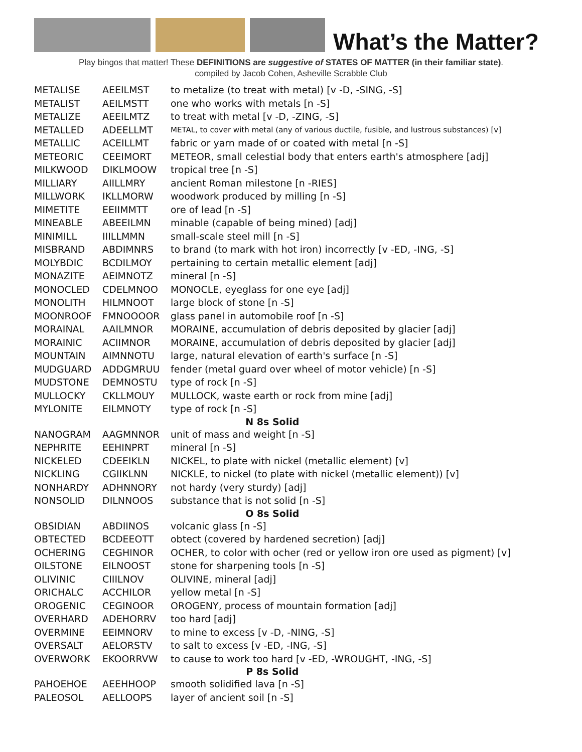What’s the Matter?
Play bingos that matter! These DEFINITIONS are suggestive of STATES OF MATTER (in their familiar state).
compiled by Jacob Cohen, Asheville Scrabble Club
| METALISE | AEEILMST | to metalize (to treat with metal) [v -D, -SING, -S] |
| METALIST | AEILMSTT | one who works with metals [n -S] |
| METALIZE | AEEILMTZ | to treat with metal [v -D, -ZING, -S] |
| METALLED | ADEELLMT | METAL, to cover with metal (any of various ductile, fusible, and lustrous substances) [v] |
| METALLIC | ACEILLMT | fabric or yarn made of or coated with metal [n -S] |
| METEORIC | CEEIMORT | METEOR, small celestial body that enters earth's atmosphere [adj] |
| MILKWOOD | DIKLMOOW | tropical tree [n -S] |
| MILLIARY | AIILLMRY | ancient Roman milestone [n -RIES] |
| MILLWORK | IKLLMORW | woodwork produced by milling [n -S] |
| MIMETITE | EEIIMMTT | ore of lead [n -S] |
| MINEABLE | ABEEILMN | minable (capable of being mined) [adj] |
| MINIMILL | IIILLMMN | small-scale steel mill [n -S] |
| MISBRAND | ABDIMNRS | to brand (to mark with hot iron) incorrectly [v -ED, -ING, -S] |
| MOLYBDIC | BCDILMOY | pertaining to certain metallic element [adj] |
| MONAZITE | AEIMNOTZ | mineral [n -S] |
| MONOCLED | CDELMNOO | MONOCLE, eyeglass for one eye [adj] |
| MONOLITH | HILMNOOT | large block of stone [n -S] |
| MOONROOF | FMNOOOOR | glass panel in automobile roof [n -S] |
| MORAINAL | AAILMNOR | MORAINE, accumulation of debris deposited by glacier [adj] |
| MORAINIC | ACIIMNOR | MORAINE, accumulation of debris deposited by glacier [adj] |
| MOUNTAIN | AIMNNOTU | large, natural elevation of earth's surface [n -S] |
| MUDGUARD | ADDGMRUU | fender (metal guard over wheel of motor vehicle) [n -S] |
| MUDSTONE | DEMNOSTU | type of rock [n -S] |
| MULLOCKY | CKLLMOUY | MULLOCK, waste earth or rock from mine [adj] |
| MYLONITE | EILMNOTY | type of rock [n -S] |
| N 8s Solid | | |
| NANOGRAM | AAGMNNOR | unit of mass and weight [n -S] |
| NEPHRITE | EEHINPRT | mineral [n -S] |
| NICKELED | CDEEIKLN | NICKEL, to plate with nickel (metallic element) [v] |
| NICKLING | CGIIKLNN | NICKLE, to nickel (to plate with nickel (metallic element)) [v] |
| NONHARDY | ADHNNORY | not hardy (very sturdy) [adj] |
| NONSOLID | DILNNOOS | substance that is not solid [n -S] |
| O 8s Solid | | |
| OBSIDIAN | ABDIINOS | volcanic glass [n -S] |
| OBTECTED | BCDEEOTT | obtect (covered by hardened secretion) [adj] |
| OCHERING | CEGHINOR | OCHER, to color with ocher (red or yellow iron ore used as pigment) [v] |
| OILSTONE | EILNOOST | stone for sharpening tools [n -S] |
| OLIVINIC | CIIILNOV | OLIVINE, mineral [adj] |
| ORICHALC | ACCHILOR | yellow metal [n -S] |
| OROGENIC | CEGINOOR | OROGENY, process of mountain formation [adj] |
| OVERHARD | ADEHORRV | too hard [adj] |
| OVERMINE | EEIMNORV | to mine to excess [v -D, -NING, -S] |
| OVERSALT | AELORSTV | to salt to excess [v -ED, -ING, -S] |
| OVERWORK | EKOORRVW | to cause to work too hard [v -ED, -WROUGHT, -ING, -S] |
| P 8s Solid | | |
| PAHOEHOE | AEEHHOOP | smooth solidified lava [n -S] |
| PALEOSOL | AELLOOPS | layer of ancient soil [n -S] |